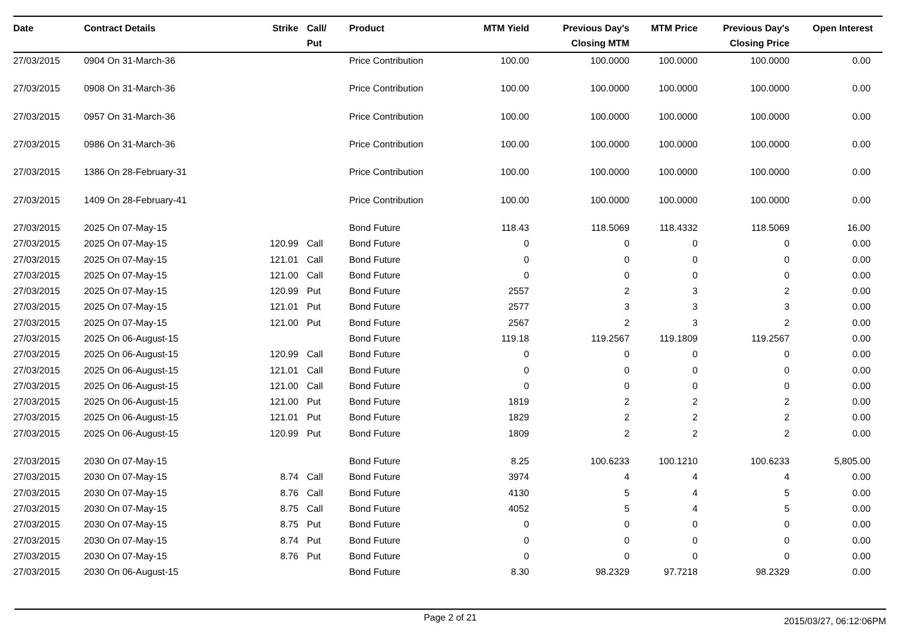| Date | Contract Details | Strike | Call/ Put | Product | MTM Yield | Previous Day's Closing MTM | MTM Price | Previous Day's Closing Price | Open Interest |
| --- | --- | --- | --- | --- | --- | --- | --- | --- | --- |
| 27/03/2015 | 0904 On 31-March-36 | | | Price Contribution | 100.00 | 100.0000 | 100.0000 | 100.0000 | 0.00 |
| 27/03/2015 | 0908 On 31-March-36 | | | Price Contribution | 100.00 | 100.0000 | 100.0000 | 100.0000 | 0.00 |
| 27/03/2015 | 0957 On 31-March-36 | | | Price Contribution | 100.00 | 100.0000 | 100.0000 | 100.0000 | 0.00 |
| 27/03/2015 | 0986 On 31-March-36 | | | Price Contribution | 100.00 | 100.0000 | 100.0000 | 100.0000 | 0.00 |
| 27/03/2015 | 1386 On 28-February-31 | | | Price Contribution | 100.00 | 100.0000 | 100.0000 | 100.0000 | 0.00 |
| 27/03/2015 | 1409 On 28-February-41 | | | Price Contribution | 100.00 | 100.0000 | 100.0000 | 100.0000 | 0.00 |
| 27/03/2015 | 2025 On 07-May-15 | | | Bond Future | 118.43 | 118.5069 | 118.4332 | 118.5069 | 16.00 |
| 27/03/2015 | 2025 On 07-May-15 | 120.99 | Call | Bond Future | 0 | 0 | 0 | 0 | 0.00 |
| 27/03/2015 | 2025 On 07-May-15 | 121.01 | Call | Bond Future | 0 | 0 | 0 | 0 | 0.00 |
| 27/03/2015 | 2025 On 07-May-15 | 121.00 | Call | Bond Future | 0 | 0 | 0 | 0 | 0.00 |
| 27/03/2015 | 2025 On 07-May-15 | 120.99 | Put | Bond Future | 2557 | 2 | 3 | 2 | 0.00 |
| 27/03/2015 | 2025 On 07-May-15 | 121.01 | Put | Bond Future | 2577 | 3 | 3 | 3 | 0.00 |
| 27/03/2015 | 2025 On 07-May-15 | 121.00 | Put | Bond Future | 2567 | 2 | 3 | 2 | 0.00 |
| 27/03/2015 | 2025 On 06-August-15 | | | Bond Future | 119.18 | 119.2567 | 119.1809 | 119.2567 | 0.00 |
| 27/03/2015 | 2025 On 06-August-15 | 120.99 | Call | Bond Future | 0 | 0 | 0 | 0 | 0.00 |
| 27/03/2015 | 2025 On 06-August-15 | 121.01 | Call | Bond Future | 0 | 0 | 0 | 0 | 0.00 |
| 27/03/2015 | 2025 On 06-August-15 | 121.00 | Call | Bond Future | 0 | 0 | 0 | 0 | 0.00 |
| 27/03/2015 | 2025 On 06-August-15 | 121.00 | Put | Bond Future | 1819 | 2 | 2 | 2 | 0.00 |
| 27/03/2015 | 2025 On 06-August-15 | 121.01 | Put | Bond Future | 1829 | 2 | 2 | 2 | 0.00 |
| 27/03/2015 | 2025 On 06-August-15 | 120.99 | Put | Bond Future | 1809 | 2 | 2 | 2 | 0.00 |
| 27/03/2015 | 2030 On 07-May-15 | | | Bond Future | 8.25 | 100.6233 | 100.1210 | 100.6233 | 5,805.00 |
| 27/03/2015 | 2030 On 07-May-15 | 8.74 | Call | Bond Future | 3974 | 4 | 4 | 4 | 0.00 |
| 27/03/2015 | 2030 On 07-May-15 | 8.76 | Call | Bond Future | 4130 | 5 | 4 | 5 | 0.00 |
| 27/03/2015 | 2030 On 07-May-15 | 8.75 | Call | Bond Future | 4052 | 5 | 4 | 5 | 0.00 |
| 27/03/2015 | 2030 On 07-May-15 | 8.75 | Put | Bond Future | 0 | 0 | 0 | 0 | 0.00 |
| 27/03/2015 | 2030 On 07-May-15 | 8.74 | Put | Bond Future | 0 | 0 | 0 | 0 | 0.00 |
| 27/03/2015 | 2030 On 07-May-15 | 8.76 | Put | Bond Future | 0 | 0 | 0 | 0 | 0.00 |
| 27/03/2015 | 2030 On 06-August-15 | | | Bond Future | 8.30 | 98.2329 | 97.7218 | 98.2329 | 0.00 |
Page 2 of 21 2015/03/27, 06:12:06PM